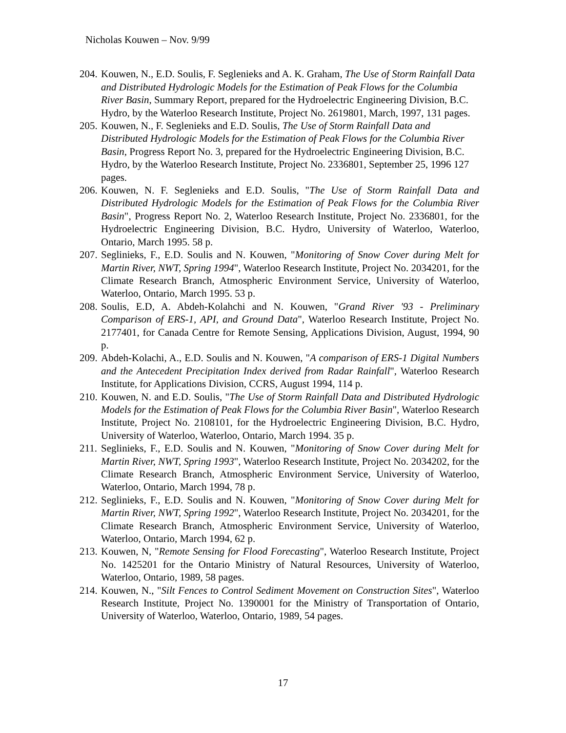Nicholas Kouwen – Nov. 9/99
204. Kouwen, N., E.D. Soulis, F. Seglenieks and A. K. Graham, The Use of Storm Rainfall Data and Distributed Hydrologic Models for the Estimation of Peak Flows for the Columbia River Basin, Summary Report, prepared for the Hydroelectric Engineering Division, B.C. Hydro, by the Waterloo Research Institute, Project No. 2619801, March, 1997, 131 pages.
205. Kouwen, N., F. Seglenieks and E.D. Soulis, The Use of Storm Rainfall Data and Distributed Hydrologic Models for the Estimation of Peak Flows for the Columbia River Basin, Progress Report No. 3, prepared for the Hydroelectric Engineering Division, B.C. Hydro, by the Waterloo Research Institute, Project No. 2336801, September 25, 1996 127 pages.
206. Kouwen, N. F. Seglenieks and E.D. Soulis, "The Use of Storm Rainfall Data and Distributed Hydrologic Models for the Estimation of Peak Flows for the Columbia River Basin", Progress Report No. 2, Waterloo Research Institute, Project No. 2336801, for the Hydroelectric Engineering Division, B.C. Hydro, University of Waterloo, Waterloo, Ontario, March 1995. 58 p.
207. Seglinieks, F., E.D. Soulis and N. Kouwen, "Monitoring of Snow Cover during Melt for Martin River, NWT, Spring 1994", Waterloo Research Institute, Project No. 2034201, for the Climate Research Branch, Atmospheric Environment Service, University of Waterloo, Waterloo, Ontario, March 1995. 53 p.
208. Soulis, E.D, A. Abdeh-Kolahchi and N. Kouwen, "Grand River '93 - Preliminary Comparison of ERS-1, API, and Ground Data", Waterloo Research Institute, Project No. 2177401, for Canada Centre for Remote Sensing, Applications Division, August, 1994, 90 p.
209. Abdeh-Kolachi, A., E.D. Soulis and N. Kouwen, "A comparison of ERS-1 Digital Numbers and the Antecedent Precipitation Index derived from Radar Rainfall", Waterloo Research Institute, for Applications Division, CCRS, August 1994, 114 p.
210. Kouwen, N. and E.D. Soulis, "The Use of Storm Rainfall Data and Distributed Hydrologic Models for the Estimation of Peak Flows for the Columbia River Basin", Waterloo Research Institute, Project No. 2108101, for the Hydroelectric Engineering Division, B.C. Hydro, University of Waterloo, Waterloo, Ontario, March 1994. 35 p.
211. Seglinieks, F., E.D. Soulis and N. Kouwen, "Monitoring of Snow Cover during Melt for Martin River, NWT, Spring 1993", Waterloo Research Institute, Project No. 2034202, for the Climate Research Branch, Atmospheric Environment Service, University of Waterloo, Waterloo, Ontario, March 1994, 78 p.
212. Seglinieks, F., E.D. Soulis and N. Kouwen, "Monitoring of Snow Cover during Melt for Martin River, NWT, Spring 1992", Waterloo Research Institute, Project No. 2034201, for the Climate Research Branch, Atmospheric Environment Service, University of Waterloo, Waterloo, Ontario, March 1994, 62 p.
213. Kouwen, N, "Remote Sensing for Flood Forecasting", Waterloo Research Institute, Project No. 1425201 for the Ontario Ministry of Natural Resources, University of Waterloo, Waterloo, Ontario, 1989, 58 pages.
214. Kouwen, N., "Silt Fences to Control Sediment Movement on Construction Sites", Waterloo Research Institute, Project No. 1390001 for the Ministry of Transportation of Ontario, University of Waterloo, Waterloo, Ontario, 1989, 54 pages.
17